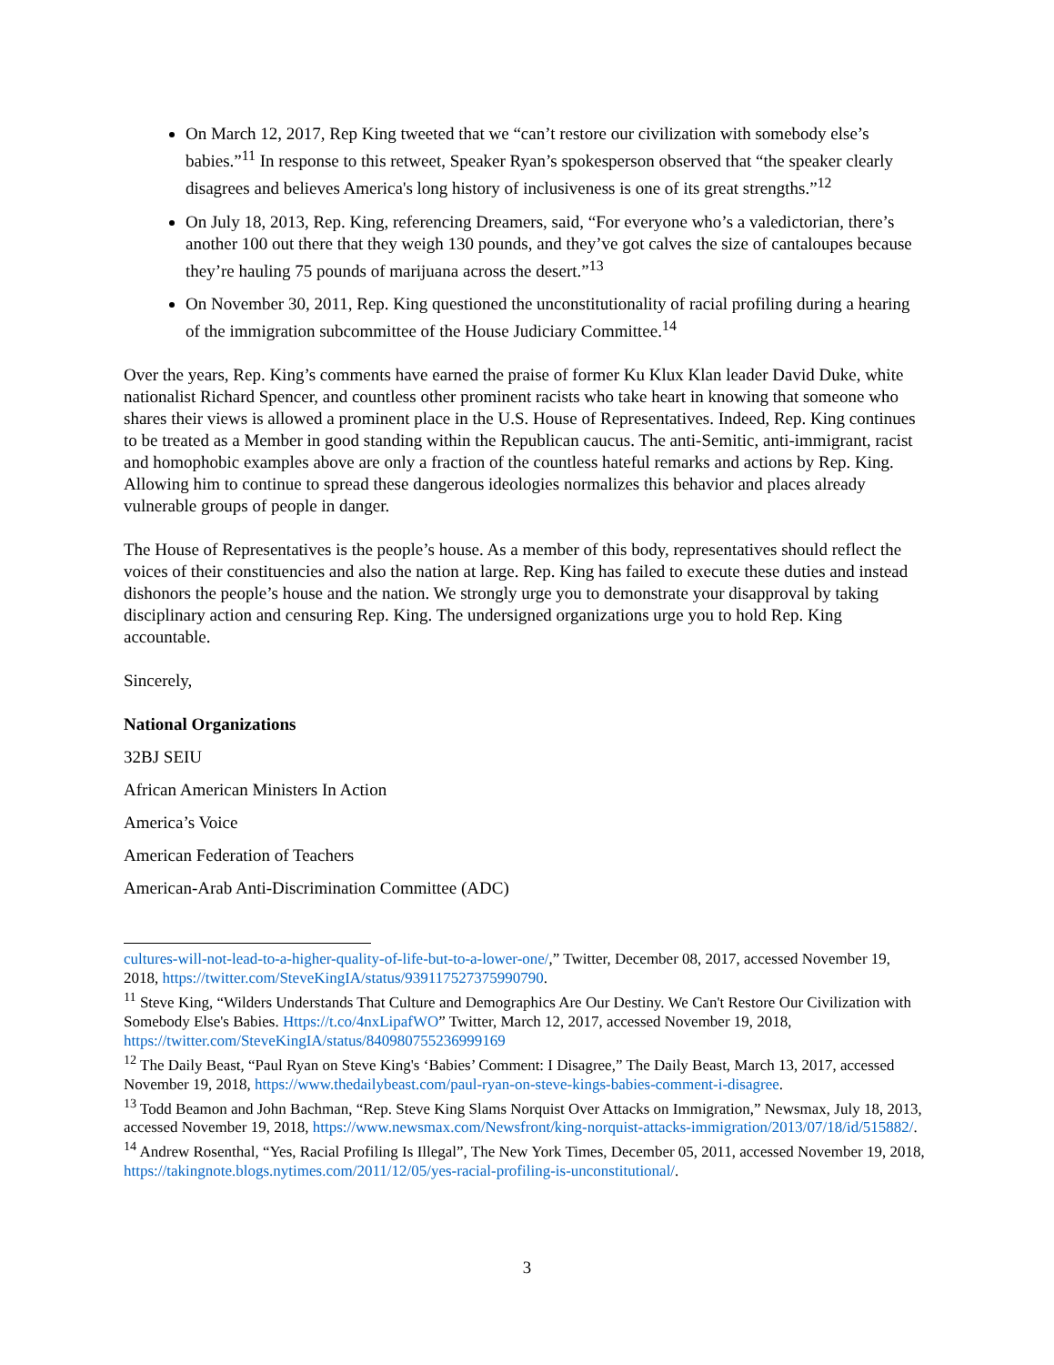On March 12, 2017, Rep King tweeted that we “can’t restore our civilization with somebody else’s babies.”<sup>11</sup> In response to this retweet, Speaker Ryan’s spokesperson observed that “the speaker clearly disagrees and believes America's long history of inclusiveness is one of its great strengths.”<sup>12</sup>
On July 18, 2013, Rep. King, referencing Dreamers, said, “For everyone who’s a valedictorian, there’s another 100 out there that they weigh 130 pounds, and they’ve got calves the size of cantaloupes because they’re hauling 75 pounds of marijuana across the desert.”<sup>13</sup>
On November 30, 2011, Rep. King questioned the unconstitutionality of racial profiling during a hearing of the immigration subcommittee of the House Judiciary Committee.<sup>14</sup>
Over the years, Rep. King’s comments have earned the praise of former Ku Klux Klan leader David Duke, white nationalist Richard Spencer, and countless other prominent racists who take heart in knowing that someone who shares their views is allowed a prominent place in the U.S. House of Representatives. Indeed, Rep. King continues to be treated as a Member in good standing within the Republican caucus. The anti-Semitic, anti-immigrant, racist and homophobic examples above are only a fraction of the countless hateful remarks and actions by Rep. King. Allowing him to continue to spread these dangerous ideologies normalizes this behavior and places already vulnerable groups of people in danger.
The House of Representatives is the people’s house. As a member of this body, representatives should reflect the voices of their constituencies and also the nation at large. Rep. King has failed to execute these duties and instead dishonors the people’s house and the nation. We strongly urge you to demonstrate your disapproval by taking disciplinary action and censuring Rep. King. The undersigned organizations urge you to hold Rep. King accountable.
Sincerely,
National Organizations
32BJ SEIU
African American Ministers In Action
America’s Voice
American Federation of Teachers
American-Arab Anti-Discrimination Committee (ADC)
cultures-will-not-lead-to-a-higher-quality-of-life-but-to-a-lower-one/,” Twitter, December 08, 2017, accessed November 19, 2018, https://twitter.com/SteveKingIA/status/939117527375990790.
<sup>11</sup> Steve King, “Wilders Understands That Culture and Demographics Are Our Destiny. We Can't Restore Our Civilization with Somebody Else's Babies. Https://t.co/4nxLipafWO” Twitter, March 12, 2017, accessed November 19, 2018, https://twitter.com/SteveKingIA/status/840980755236999169
<sup>12</sup> The Daily Beast, “Paul Ryan on Steve King's ‘Babies’ Comment: I Disagree,” The Daily Beast, March 13, 2017, accessed November 19, 2018, https://www.thedailybeast.com/paul-ryan-on-steve-kings-babies-comment-i-disagree.
<sup>13</sup> Todd Beamon and John Bachman, “Rep. Steve King Slams Norquist Over Attacks on Immigration,” Newsmax, July 18, 2013, accessed November 19, 2018, https://www.newsmax.com/Newsfront/king-norquist-attacks-immigration/2013/07/18/id/515882/.
<sup>14</sup> Andrew Rosenthal, “Yes, Racial Profiling Is Illegal”, The New York Times, December 05, 2011, accessed November 19, 2018, https://takingnote.blogs.nytimes.com/2011/12/05/yes-racial-profiling-is-unconstitutional/.
3